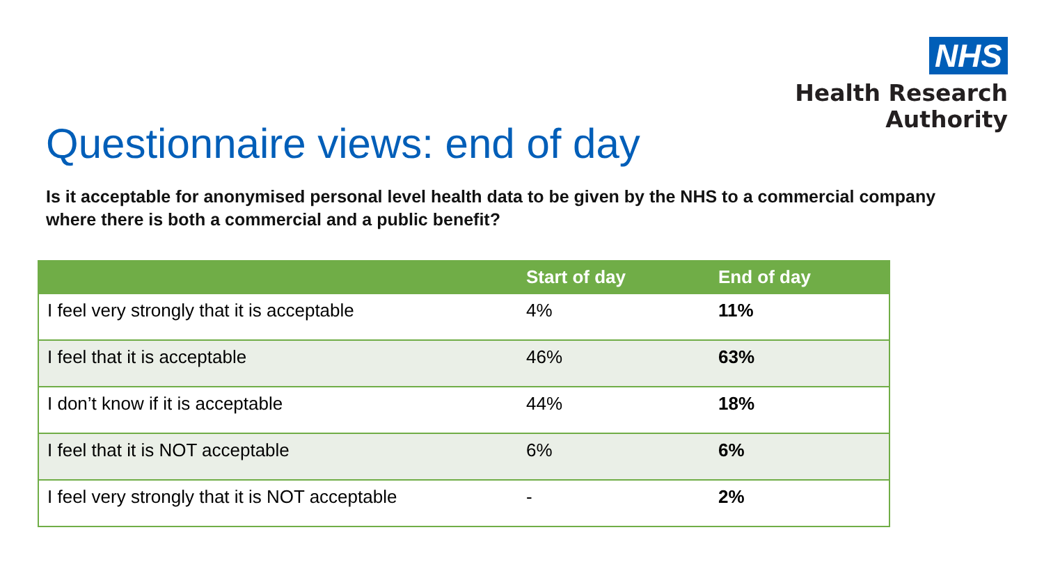NHS
Health Research
Authority
Questionnaire views: end of day
Is it acceptable for anonymised personal level health data to be given by the NHS to a commercial company where there is both a commercial and a public benefit?
| | Start of day | End of day |
| --- | --- | --- |
| I feel very strongly that it is acceptable | 4% | 11% |
| I feel that it is acceptable | 46% | 63% |
| I don’t know if it is acceptable | 44% | 18% |
| I feel that it is NOT acceptable | 6% | 6% |
| I feel very strongly that it is NOT acceptable | - | 2% |